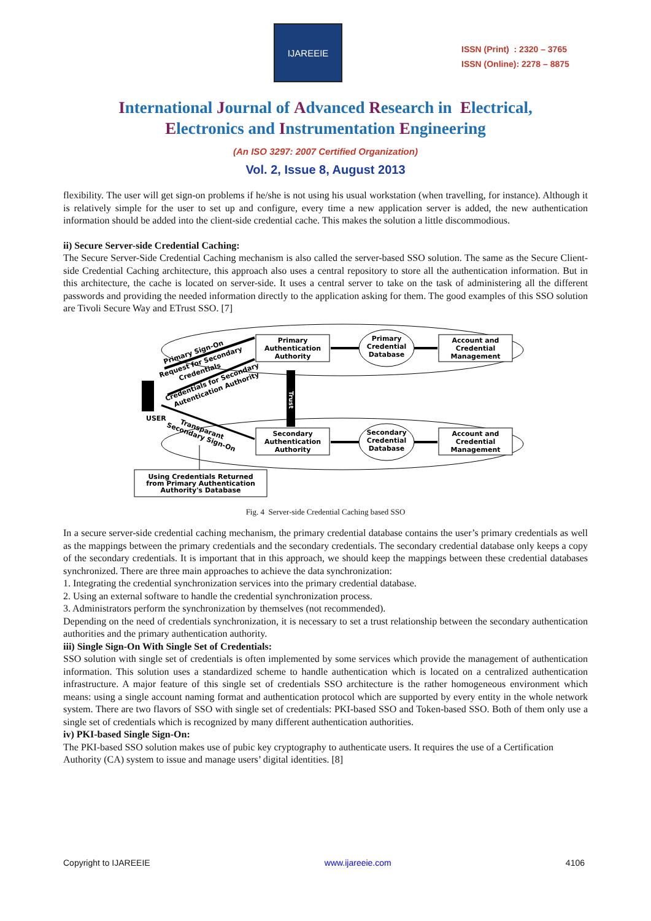IJAREEIE
ISSN (Print) : 2320 – 3765
ISSN (Online): 2278 – 8875
International Journal of Advanced Research in Electrical,
Electronics and Instrumentation Engineering
(An ISO 3297: 2007 Certified Organization)
Vol. 2, Issue 8, August 2013
flexibility. The user will get sign-on problems if he/she is not using his usual workstation (when travelling, for instance). Although it is relatively simple for the user to set up and configure, every time a new application server is added, the new authentication information should be added into the client-side credential cache. This makes the solution a little discommodious.
ii) Secure Server-side Credential Caching:
The Secure Server-Side Credential Caching mechanism is also called the server-based SSO solution. The same as the Secure Client-side Credential Caching architecture, this approach also uses a central repository to store all the authentication information. But in this architecture, the cache is located on server-side. It uses a central server to take on the task of administering all the different passwords and providing the needed information directly to the application asking for them. The good examples of this SSO solution are Tivoli Secure Way and ETrust SSO. [7]
Primary
Authentication
Authority
Primary
Credential
Database
Account and
Credential
Management
Secondary
Authentication
Authority
Secondary
Credential
Database
Account and
Credential
Management
Trust
USER
Primary Sign-On
Request for Secondary
Credentials
Credentials for Secondary
Autentication Authority
Transparant
Secondary Sign-On
Using Credentials Returned
from Primary Authentication
Authority's Database
Fig. 4 Server-side Credential Caching based SSO
In a secure server-side credential caching mechanism, the primary credential database contains the user’s primary credentials as well as the mappings between the primary credentials and the secondary credentials. The secondary credential database only keeps a copy of the secondary credentials. It is important that in this approach, we should keep the mappings between these credential databases synchronized. There are three main approaches to achieve the data synchronization:
1. Integrating the credential synchronization services into the primary credential database.
2. Using an external software to handle the credential synchronization process.
3. Administrators perform the synchronization by themselves (not recommended).
Depending on the need of credentials synchronization, it is necessary to set a trust relationship between the secondary authentication authorities and the primary authentication authority.
iii) Single Sign-On With Single Set of Credentials:
SSO solution with single set of credentials is often implemented by some services which provide the management of authentication information. This solution uses a standardized scheme to handle authentication which is located on a centralized authentication infrastructure. A major feature of this single set of credentials SSO architecture is the rather homogeneous environment which means: using a single account naming format and authentication protocol which are supported by every entity in the whole network system. There are two flavors of SSO with single set of credentials: PKI-based SSO and Token-based SSO. Both of them only use a single set of credentials which is recognized by many different authentication authorities.
iv) PKI-based Single Sign-On:
The PKI-based SSO solution makes use of pubic key cryptography to authenticate users. It requires the use of a Certification Authority (CA) system to issue and manage users’ digital identities. [8]
Copyright to IJAREEIE www.ijareeie.com 4106